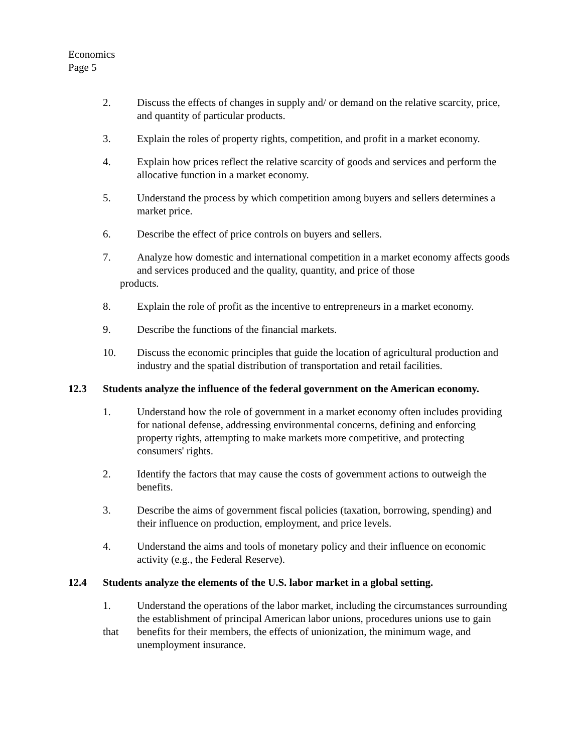Economics
Page 5
2. Discuss the effects of changes in supply and/ or demand on the relative scarcity, price, and quantity of particular products.
3. Explain the roles of property rights, competition, and profit in a market economy.
4. Explain how prices reflect the relative scarcity of goods and services and perform the allocative function in a market economy.
5. Understand the process by which competition among buyers and sellers determines a market price.
6. Describe the effect of price controls on buyers and sellers.
7. Analyze how domestic and international competition in a market economy affects goods and services produced and the quality, quantity, and price of those
products.
8. Explain the role of profit as the incentive to entrepreneurs in a market economy.
9. Describe the functions of the financial markets.
10. Discuss the economic principles that guide the location of agricultural production and industry and the spatial distribution of transportation and retail facilities.
12.3 Students analyze the influence of the federal government on the American economy.
1. Understand how the role of government in a market economy often includes providing for national defense, addressing environmental concerns, defining and enforcing property rights, attempting to make markets more competitive, and protecting consumers' rights.
2. Identify the factors that may cause the costs of government actions to outweigh the benefits.
3. Describe the aims of government fiscal policies (taxation, borrowing, spending) and their influence on production, employment, and price levels.
4. Understand the aims and tools of monetary policy and their influence on economic activity (e.g., the Federal Reserve).
12.4 Students analyze the elements of the U.S. labor market in a global setting.
1.
that
Understand the operations of the labor market, including the circumstances surrounding the establishment of principal American labor unions, procedures unions use to gain benefits for their members, the effects of unionization, the minimum wage, and unemployment insurance.